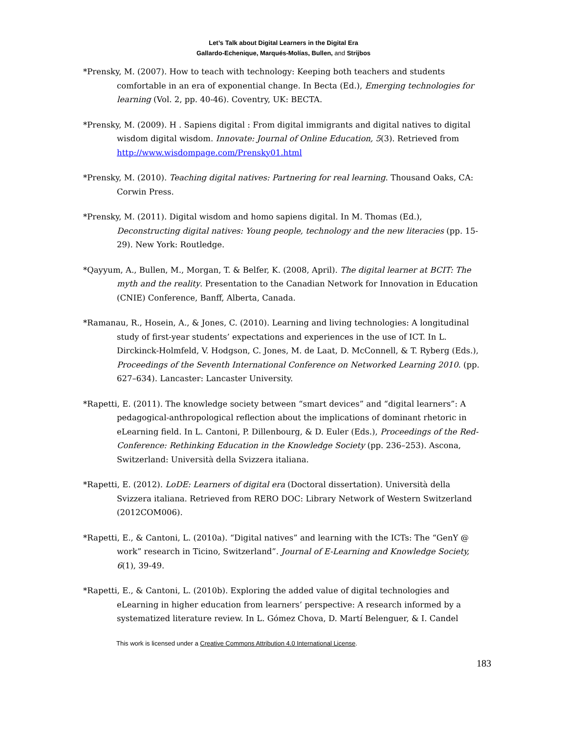Let’s Talk about Digital Learners in the Digital Era
Gallardo-Echenique, Marqués-Molías, Bullen, and Strijbos
*Prensky, M. (2007). How to teach with technology: Keeping both teachers and students comfortable in an era of exponential change. In Becta (Ed.), Emerging technologies for learning (Vol. 2, pp. 40-46). Coventry, UK: BECTA.
*Prensky, M. (2009). H . Sapiens digital : From digital immigrants and digital natives to digital wisdom digital wisdom. Innovate: Journal of Online Education, 5(3). Retrieved from http://www.wisdompage.com/Prensky01.html
*Prensky, M. (2010). Teaching digital natives: Partnering for real learning. Thousand Oaks, CA: Corwin Press.
*Prensky, M. (2011). Digital wisdom and homo sapiens digital. In M. Thomas (Ed.), Deconstructing digital natives: Young people, technology and the new literacies (pp. 15-29). New York: Routledge.
*Qayyum, A., Bullen, M., Morgan, T. & Belfer, K. (2008, April). The digital learner at BCIT: The myth and the reality. Presentation to the Canadian Network for Innovation in Education (CNIE) Conference, Banff, Alberta, Canada.
*Ramanau, R., Hosein, A., & Jones, C. (2010). Learning and living technologies: A longitudinal study of first-year students’ expectations and experiences in the use of ICT. In L. Dirckinck-Holmfeld, V. Hodgson, C. Jones, M. de Laat, D. McConnell, & T. Ryberg (Eds.), Proceedings of the Seventh International Conference on Networked Learning 2010. (pp. 627–634). Lancaster: Lancaster University.
*Rapetti, E. (2011). The knowledge society between “smart devices” and “digital learners”: A pedagogical-anthropological reflection about the implications of dominant rhetoric in eLearning field. In L. Cantoni, P. Dillenbourg, & D. Euler (Eds.), Proceedings of the Red-Conference: Rethinking Education in the Knowledge Society (pp. 236–253). Ascona, Switzerland: Università della Svizzera italiana.
*Rapetti, E. (2012). LoDE: Learners of digital era (Doctoral dissertation). Università della Svizzera italiana. Retrieved from RERO DOC: Library Network of Western Switzerland (2012COM006).
*Rapetti, E., & Cantoni, L. (2010a). “Digital natives” and learning with the ICTs: The “GenY @ work” research in Ticino, Switzerland”. Journal of E-Learning and Knowledge Society, 6(1), 39-49.
*Rapetti, E., & Cantoni, L. (2010b). Exploring the added value of digital technologies and eLearning in higher education from learners’ perspective: A research informed by a systematized literature review. In L. Gómez Chova, D. Martí Belenguer, & I. Candel
This work is licensed under a Creative Commons Attribution 4.0 International License.
183